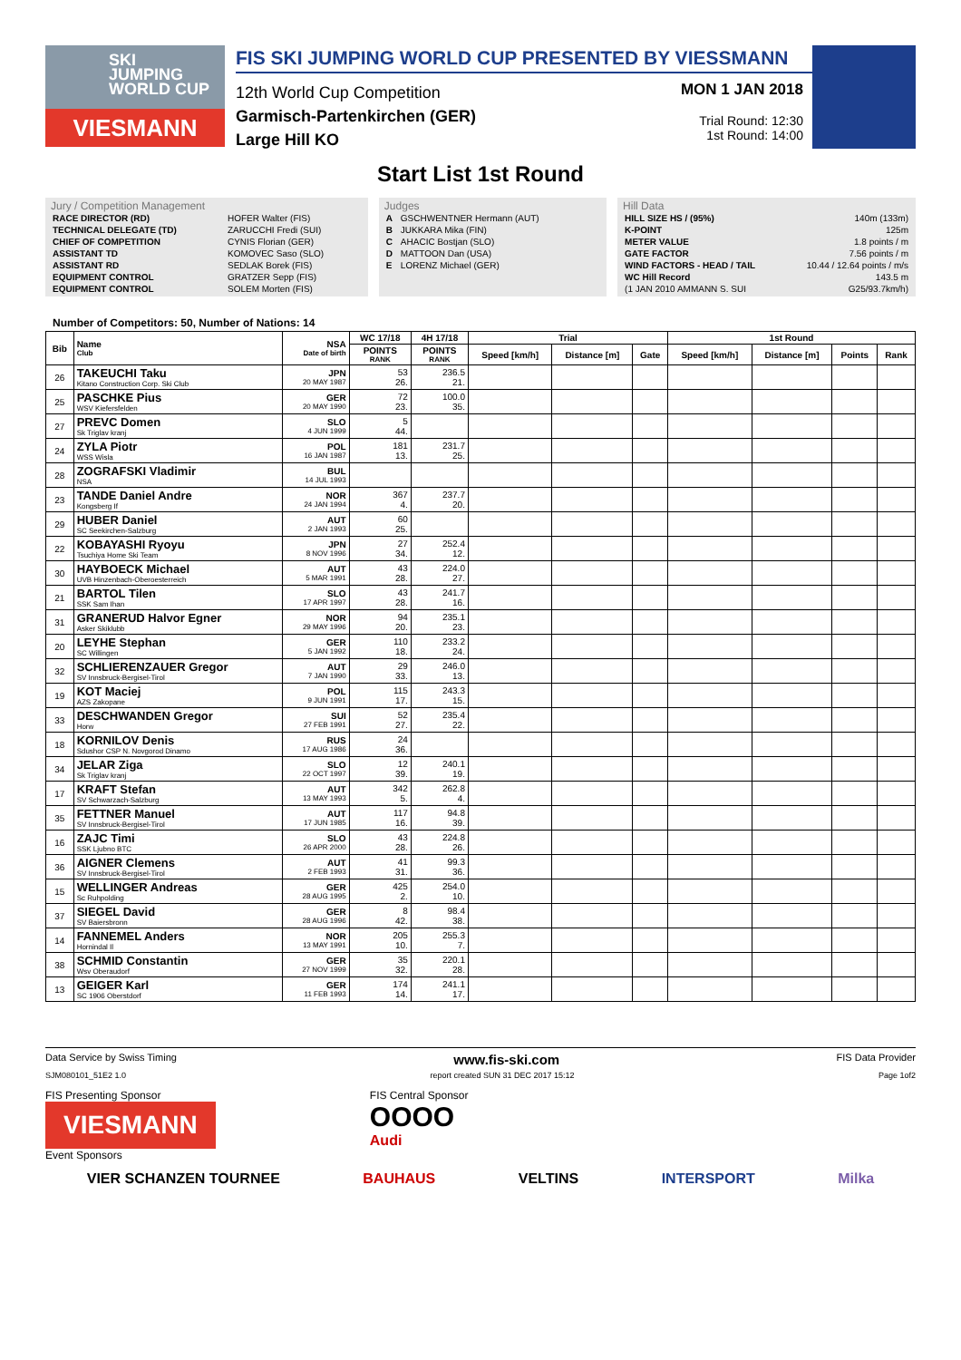SKI
JUMPING
WORLD CUP
VIESMANN
FIS SKI JUMPING WORLD CUP PRESENTED BY VIESSMANN
12th World Cup Competition
Garmisch-Partenkirchen (GER)
Large Hill KO
MON 1 JAN 2018
Trial Round: 12:30
1st Round: 14:00
Start List 1st Round
Jury / Competition Management
| RACE DIRECTOR (RD) | HOFER Walter (FIS) |
| TECHNICAL DELEGATE (TD) | ZARUCCHI Fredi (SUI) |
| CHIEF OF COMPETITION | CYNIS Florian (GER) |
| ASSISTANT TD | KOMOVEC Saso (SLO) |
| ASSISTANT RD | SEDLAK Borek (FIS) |
| EQUIPMENT CONTROL | GRATZER Sepp (FIS) |
| EQUIPMENT CONTROL | SOLEM Morten (FIS) |
Judges
| A | GSCHWENTNER Hermann (AUT) |
| B | JUKKARA Mika (FIN) |
| C | AHACIC Bostjan (SLO) |
| D | MATTOON Dan (USA) |
| E | LORENZ Michael (GER) |
Hill Data
| HILL SIZE HS / (95%) | 140m (133m) |
| K-POINT | 125m |
| METER VALUE | 1.8 points / m |
| GATE FACTOR | 7.56 points / m |
| WIND FACTORS - HEAD / TAIL | 10.44 / 12.64 points / m/s |
| WC Hill Record | 143.5 m |
| (1 JAN 2010 AMMANN S. SUI | G25/93.7km/h) |
Number of Competitors: 50, Number of Nations: 14
| Bib | Name Club | NSA Date of birth | WC 17/18 | 4H 17/18 | Trial | | | 1st Round | | | |
| --- | --- | --- | --- | --- | --- | --- | --- | --- | --- | --- | --- |
| | | | POINTS RANK | POINTS RANK | Speed [km/h] | Distance [m] | Gate | Speed [km/h] | Distance [m] | Points | Rank |
| 26 | TAKEUCHI Taku Kitano Construction Corp. Ski Club | JPN 20 MAY 1987 | 53 26. | 236.5 21. | | | | | | | |
| 25 | PASCHKE Pius WSV Kiefersfelden | GER 20 MAY 1990 | 72 23. | 100.0 35. | | | | | | | |
| 27 | PREVC Domen Sk Triglav kranj | SLO 4 JUN 1999 | 5 44. | | | | | | | | |
| 24 | ZYLA Piotr WSS Wisla | POL 16 JAN 1987 | 181 13. | 231.7 25. | | | | | | | |
| 28 | ZOGRAFSKI Vladimir NSA | BUL 14 JUL 1993 | | | | | | | | | |
| 23 | TANDE Daniel Andre Kongsberg If | NOR 24 JAN 1994 | 367 4. | 237.7 20. | | | | | | | |
| 29 | HUBER Daniel SC Seekirchen-Salzburg | AUT 2 JAN 1993 | 60 25. | | | | | | | | |
| 22 | KOBAYASHI Ryoyu Tsuchiya Home Ski Team | JPN 8 NOV 1996 | 27 34. | 252.4 12. | | | | | | | |
| 30 | HAYBOECK Michael UVB Hinzenbach-Oberoesterreich | AUT 5 MAR 1991 | 43 28. | 224.0 27. | | | | | | | |
| 21 | BARTOL Tilen SSK Sam Ihan | SLO 17 APR 1997 | 43 28. | 241.7 16. | | | | | | | |
| 31 | GRANERUD Halvor Egner Asker Skiklubb | NOR 29 MAY 1996 | 94 20. | 235.1 23. | | | | | | | |
| 20 | LEYHE Stephan SC Willingen | GER 5 JAN 1992 | 110 18. | 233.2 24. | | | | | | | |
| 32 | SCHLIERENZAUER Gregor SV Innsbruck-Bergisel-Tirol | AUT 7 JAN 1990 | 29 33. | 246.0 13. | | | | | | | |
| 19 | KOT Maciej AZS Zakopane | POL 9 JUN 1991 | 115 17. | 243.3 15. | | | | | | | |
| 33 | DESCHWANDEN Gregor Horw | SUI 27 FEB 1991 | 52 27. | 235.4 22. | | | | | | | |
| 18 | KORNILOV Denis Sdushor CSP N. Novgorod Dinamo | RUS 17 AUG 1986 | 24 36. | | | | | | | | |
| 34 | JELAR Ziga Sk Triglav kranj | SLO 22 OCT 1997 | 12 39. | 240.1 19. | | | | | | | |
| 17 | KRAFT Stefan SV Schwarzach-Salzburg | AUT 13 MAY 1993 | 342 5. | 262.8 4. | | | | | | | |
| 35 | FETTNER Manuel SV Innsbruck-Bergisel-Tirol | AUT 17 JUN 1985 | 117 16. | 94.8 39. | | | | | | | |
| 16 | ZAJC Timi SSK Ljubno BTC | SLO 26 APR 2000 | 43 28. | 224.8 26. | | | | | | | |
| 36 | AIGNER Clemens SV Innsbruck-Bergisel-Tirol | AUT 2 FEB 1993 | 41 31. | 99.3 36. | | | | | | | |
| 15 | WELLINGER Andreas Sc Ruhpolding | GER 28 AUG 1995 | 425 2. | 254.0 10. | | | | | | | |
| 37 | SIEGEL David SV Baiersbronn | GER 28 AUG 1996 | 8 42. | 98.4 38. | | | | | | | |
| 14 | FANNEMEL Anders Hornindal Il | NOR 13 MAY 1991 | 205 10. | 255.3 7. | | | | | | | |
| 38 | SCHMID Constantin Wsv Oberaudorf | GER 27 NOV 1999 | 35 32. | 220.1 28. | | | | | | | |
| 13 | GEIGER Karl SC 1906 Oberstdorf | GER 11 FEB 1993 | 174 14. | 241.1 17. | | | | | | | |
Data Service by Swiss Timing www.fis-ski.com FIS Data Provider
SJM080101_51E2 1.0 report created SUN 31 DEC 2017 15:12 Page 1of2
FIS Presenting Sponsor
VIESMANN
Event Sponsors
FIS Central Sponsor
OOOO
Audi
VIER SCHANZEN TOURNEE BAUHAUS VELTINS INTERSPORT Milka